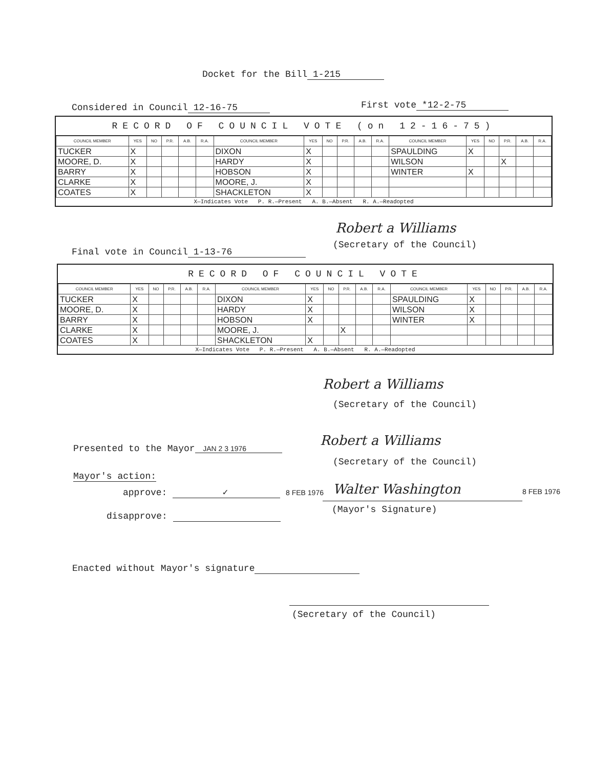Docket for the Bill 1-215
Considered in Council 12-16-75 First vote *12-2-75
RECORD OF COUNCIL VOTE (on 12-16-75)
| COUNCIL MEMBER | YES | NO | P.R. | A.B. | R.A. | COUNCIL MEMBER | YES | NO | P.R. | A.B. | R.A. | COUNCIL MEMBER | YES | NO | P.R. | A.B. | R.A. |
| --- | --- | --- | --- | --- | --- | --- | --- | --- | --- | --- | --- | --- | --- | --- | --- | --- | --- |
| TUCKER | X | | | | | DIXON | X | | | | | SPAULDING | X | | | | |
| MOORE, D. | X | | | | | HARDY | X | | | | | WILSON | | | X | | |
| BARRY | X | | | | | HOBSON | X | | | | | WINTER | X | | | | |
| CLARKE | X | | | | | MOORE, J. | X | | | | | | | | | | |
| COATES | X | | | | | SHACKLETON | X | | | | | | | | | | |
X—Indicates Vote P. R.—Present A. B.—Absent R. A.—Readopted
Robert a Williams
(Secretary of the Council)
Final vote in Council 1-13-76
RECORD OF COUNCIL VOTE
| COUNCIL MEMBER | YES | NO | P.R. | A.B. | R.A. | COUNCIL MEMBER | YES | NO | P.R. | A.B. | R.A. | COUNCIL MEMBER | YES | NO | P.R. | A.B. | R.A. |
| --- | --- | --- | --- | --- | --- | --- | --- | --- | --- | --- | --- | --- | --- | --- | --- | --- | --- |
| TUCKER | X | | | | | DIXON | X | | | | | SPAULDING | X | | | | |
| MOORE, D. | X | | | | | HARDY | X | | | | | WILSON | X | | | | |
| BARRY | X | | | | | HOBSON | X | | | | | WINTER | X | | | | |
| CLARKE | X | | | | | MOORE, J. | | | X | | | | | | | | |
| COATES | X | | | | | SHACKLETON | X | | | | | | | | | | |
X—Indicates Vote P. R.—Present A. B.—Absent R. A.—Readopted
Robert a Williams
(Secretary of the Council)
Robert a Williams
Presented to the Mayor JAN 2 3 1976
(Secretary of the Council)
Mayor's action:
approve: ✓ 8 FEB 1976 Walter Washington 8 FEB 1976
(Mayor's Signature)
disapprove:
Enacted without Mayor's signature
(Secretary of the Council)